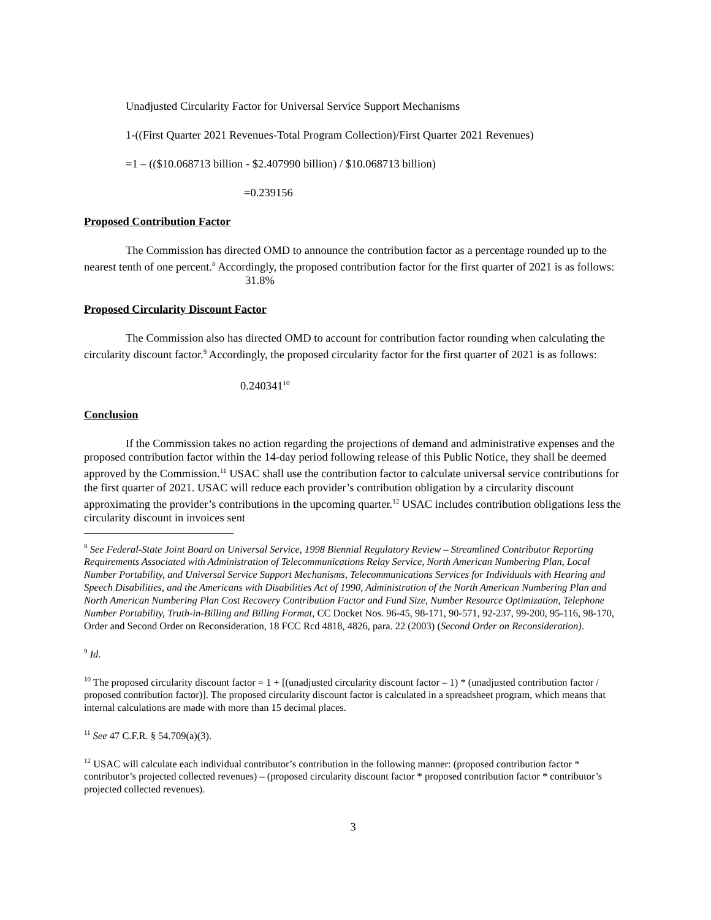Unadjusted Circularity Factor for Universal Service Support Mechanisms
1-((First Quarter 2021 Revenues-Total Program Collection)/First Quarter 2021 Revenues)
=1 – (($10.068713 billion - $2.407990 billion) / $10.068713 billion)
=0.239156
Proposed Contribution Factor
The Commission has directed OMD to announce the contribution factor as a percentage rounded up to the nearest tenth of one percent.<sup>8</sup> Accordingly, the proposed contribution factor for the first quarter of 2021 is as follows:
31.8%
Proposed Circularity Discount Factor
The Commission also has directed OMD to account for contribution factor rounding when calculating the circularity discount factor.<sup>9</sup> Accordingly, the proposed circularity factor for the first quarter of 2021 is as follows:
0.240341<sup>10</sup>
Conclusion
If the Commission takes no action regarding the projections of demand and administrative expenses and the proposed contribution factor within the 14-day period following release of this Public Notice, they shall be deemed approved by the Commission.<sup>11</sup> USAC shall use the contribution factor to calculate universal service contributions for the first quarter of 2021. USAC will reduce each provider’s contribution obligation by a circularity discount approximating the provider’s contributions in the upcoming quarter.<sup>12</sup> USAC includes contribution obligations less the circularity discount in invoices sent
<sup>8</sup> See Federal-State Joint Board on Universal Service, 1998 Biennial Regulatory Review – Streamlined Contributor Reporting Requirements Associated with Administration of Telecommunications Relay Service, North American Numbering Plan, Local Number Portability, and Universal Service Support Mechanisms, Telecommunications Services for Individuals with Hearing and Speech Disabilities, and the Americans with Disabilities Act of 1990, Administration of the North American Numbering Plan and North American Numbering Plan Cost Recovery Contribution Factor and Fund Size, Number Resource Optimization, Telephone Number Portability, Truth-in-Billing and Billing Format, CC Docket Nos. 96-45, 98-171, 90-571, 92-237, 99-200, 95-116, 98-170, Order and Second Order on Reconsideration, 18 FCC Rcd 4818, 4826, para. 22 (2003) (Second Order on Reconsideration).
<sup>9</sup> Id.
<sup>10</sup> The proposed circularity discount factor = 1 + [(unadjusted circularity discount factor – 1) * (unadjusted contribution factor / proposed contribution factor)]. The proposed circularity discount factor is calculated in a spreadsheet program, which means that internal calculations are made with more than 15 decimal places.
<sup>11</sup> See 47 C.F.R. § 54.709(a)(3).
<sup>12</sup> USAC will calculate each individual contributor’s contribution in the following manner: (proposed contribution factor * contributor’s projected collected revenues) – (proposed circularity discount factor * proposed contribution factor * contributor’s projected collected revenues).
3